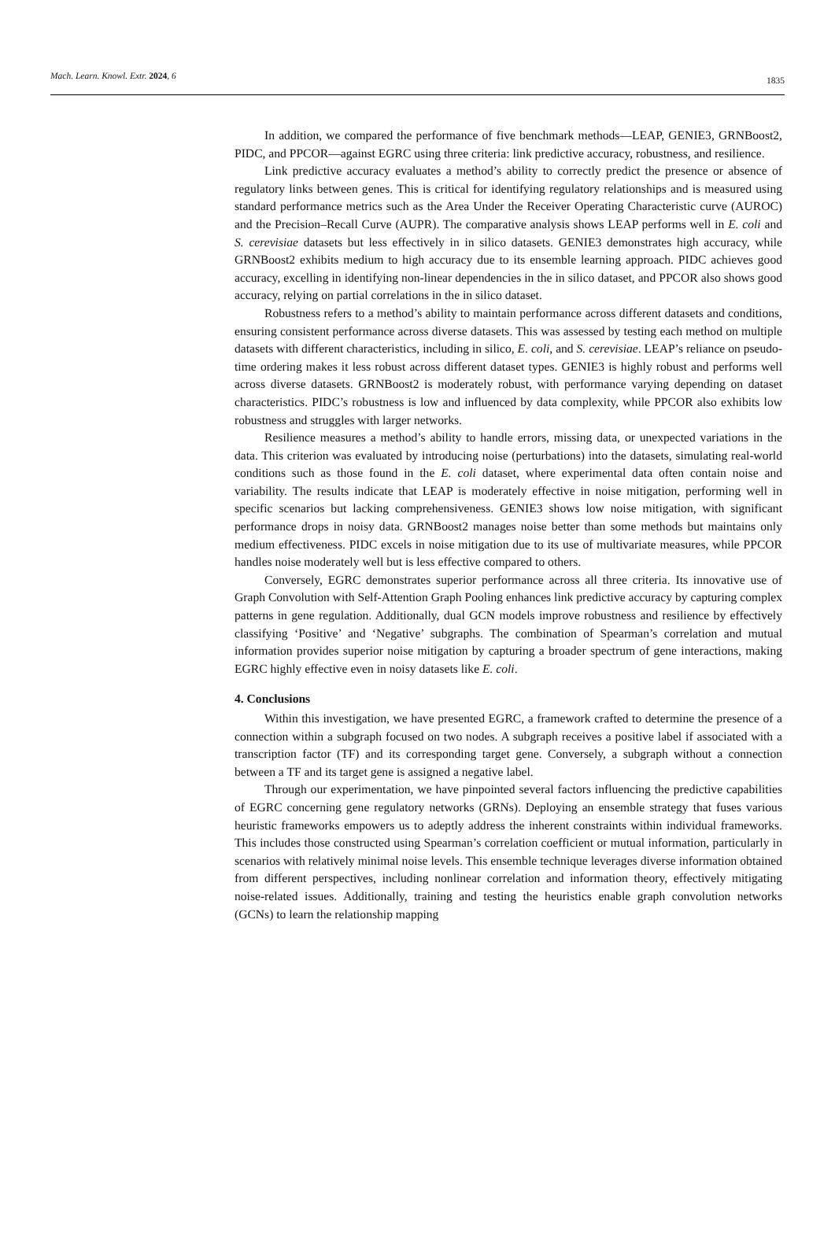Mach. Learn. Knowl. Extr. 2024, 6 1835
In addition, we compared the performance of five benchmark methods—LEAP, GENIE3, GRNBoost2, PIDC, and PPCOR—against EGRC using three criteria: link predictive accuracy, robustness, and resilience.
Link predictive accuracy evaluates a method’s ability to correctly predict the presence or absence of regulatory links between genes. This is critical for identifying regulatory relationships and is measured using standard performance metrics such as the Area Under the Receiver Operating Characteristic curve (AUROC) and the Precision–Recall Curve (AUPR). The comparative analysis shows LEAP performs well in E. coli and S. cerevisiae datasets but less effectively in in silico datasets. GENIE3 demonstrates high accuracy, while GRNBoost2 exhibits medium to high accuracy due to its ensemble learning approach. PIDC achieves good accuracy, excelling in identifying non-linear dependencies in the in silico dataset, and PPCOR also shows good accuracy, relying on partial correlations in the in silico dataset.
Robustness refers to a method’s ability to maintain performance across different datasets and conditions, ensuring consistent performance across diverse datasets. This was assessed by testing each method on multiple datasets with different characteristics, including in silico, E. coli, and S. cerevisiae. LEAP’s reliance on pseudo-time ordering makes it less robust across different dataset types. GENIE3 is highly robust and performs well across diverse datasets. GRNBoost2 is moderately robust, with performance varying depending on dataset characteristics. PIDC’s robustness is low and influenced by data complexity, while PPCOR also exhibits low robustness and struggles with larger networks.
Resilience measures a method’s ability to handle errors, missing data, or unexpected variations in the data. This criterion was evaluated by introducing noise (perturbations) into the datasets, simulating real-world conditions such as those found in the E. coli dataset, where experimental data often contain noise and variability. The results indicate that LEAP is moderately effective in noise mitigation, performing well in specific scenarios but lacking comprehensiveness. GENIE3 shows low noise mitigation, with significant performance drops in noisy data. GRNBoost2 manages noise better than some methods but maintains only medium effectiveness. PIDC excels in noise mitigation due to its use of multivariate measures, while PPCOR handles noise moderately well but is less effective compared to others.
Conversely, EGRC demonstrates superior performance across all three criteria. Its innovative use of Graph Convolution with Self-Attention Graph Pooling enhances link predictive accuracy by capturing complex patterns in gene regulation. Additionally, dual GCN models improve robustness and resilience by effectively classifying ‘Positive’ and ‘Negative’ subgraphs. The combination of Spearman’s correlation and mutual information provides superior noise mitigation by capturing a broader spectrum of gene interactions, making EGRC highly effective even in noisy datasets like E. coli.
4. Conclusions
Within this investigation, we have presented EGRC, a framework crafted to determine the presence of a connection within a subgraph focused on two nodes. A subgraph receives a positive label if associated with a transcription factor (TF) and its corresponding target gene. Conversely, a subgraph without a connection between a TF and its target gene is assigned a negative label.
Through our experimentation, we have pinpointed several factors influencing the predictive capabilities of EGRC concerning gene regulatory networks (GRNs). Deploying an ensemble strategy that fuses various heuristic frameworks empowers us to adeptly address the inherent constraints within individual frameworks. This includes those constructed using Spearman’s correlation coefficient or mutual information, particularly in scenarios with relatively minimal noise levels. This ensemble technique leverages diverse information obtained from different perspectives, including nonlinear correlation and information theory, effectively mitigating noise-related issues. Additionally, training and testing the heuristics enable graph convolution networks (GCNs) to learn the relationship mapping